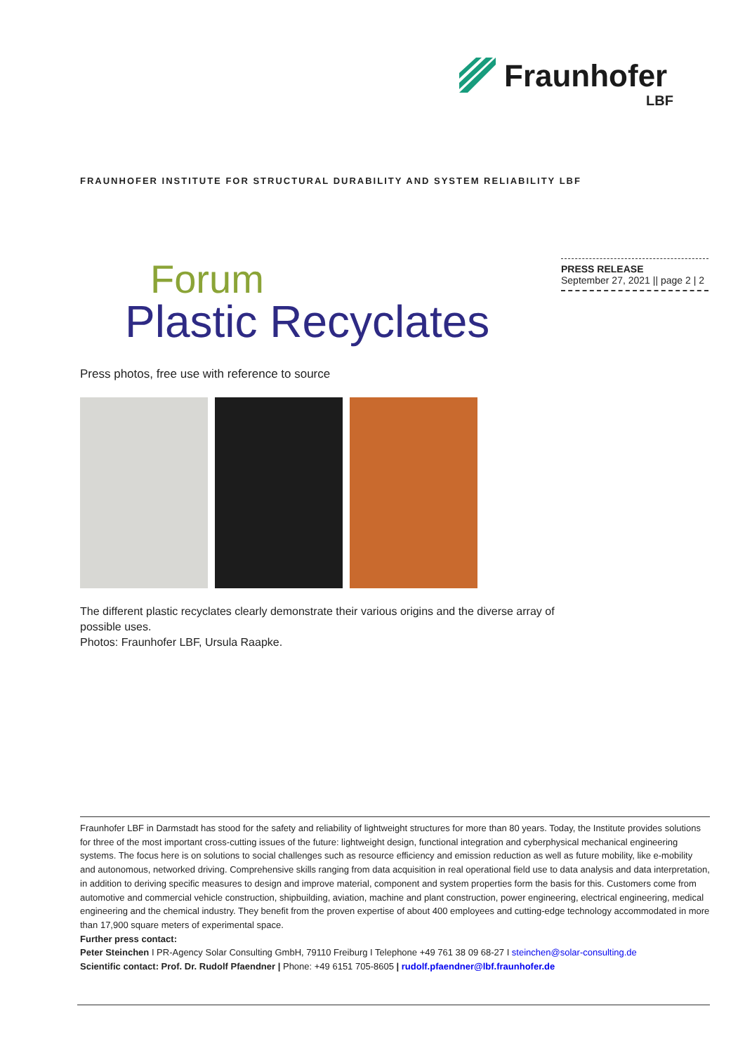Fraunhofer
LBF
FRAUNHOFER INSTITUTE FOR STRUCTURAL DURABILITY AND SYSTEM RELIABILITY LBF
Forum
Plastic Recyclates
PRESS RELEASE
September 27, 2021 || page 2 | 2
Press photos, free use with reference to source
The different plastic recyclates clearly demonstrate their various origins and the diverse array of possible uses.
Photos: Fraunhofer LBF, Ursula Raapke.
Fraunhofer LBF in Darmstadt has stood for the safety and reliability of lightweight structures for more than 80 years. Today, the Institute provides solutions for three of the most important cross-cutting issues of the future: lightweight design, functional integration and cyberphysical mechanical engineering systems. The focus here is on solutions to social challenges such as resource efficiency and emission reduction as well as future mobility, like e-mobility and autonomous, networked driving. Comprehensive skills ranging from data acquisition in real operational field use to data analysis and data interpretation, in addition to deriving specific measures to design and improve material, component and system properties form the basis for this. Customers come from automotive and commercial vehicle construction, shipbuilding, aviation, machine and plant construction, power engineering, electrical engineering, medical engineering and the chemical industry. They benefit from the proven expertise of about 400 employees and cutting-edge technology accommodated in more than 17,900 square meters of experimental space.
Further press contact:
Peter Steinchen I PR-Agency Solar Consulting GmbH, 79110 Freiburg I Telephone +49 761 38 09 68-27 I steinchen@solar-consulting.de
Scientific contact: Prof. Dr. Rudolf Pfaendner | Phone: +49 6151 705-8605 | rudolf.pfaendner@lbf.fraunhofer.de